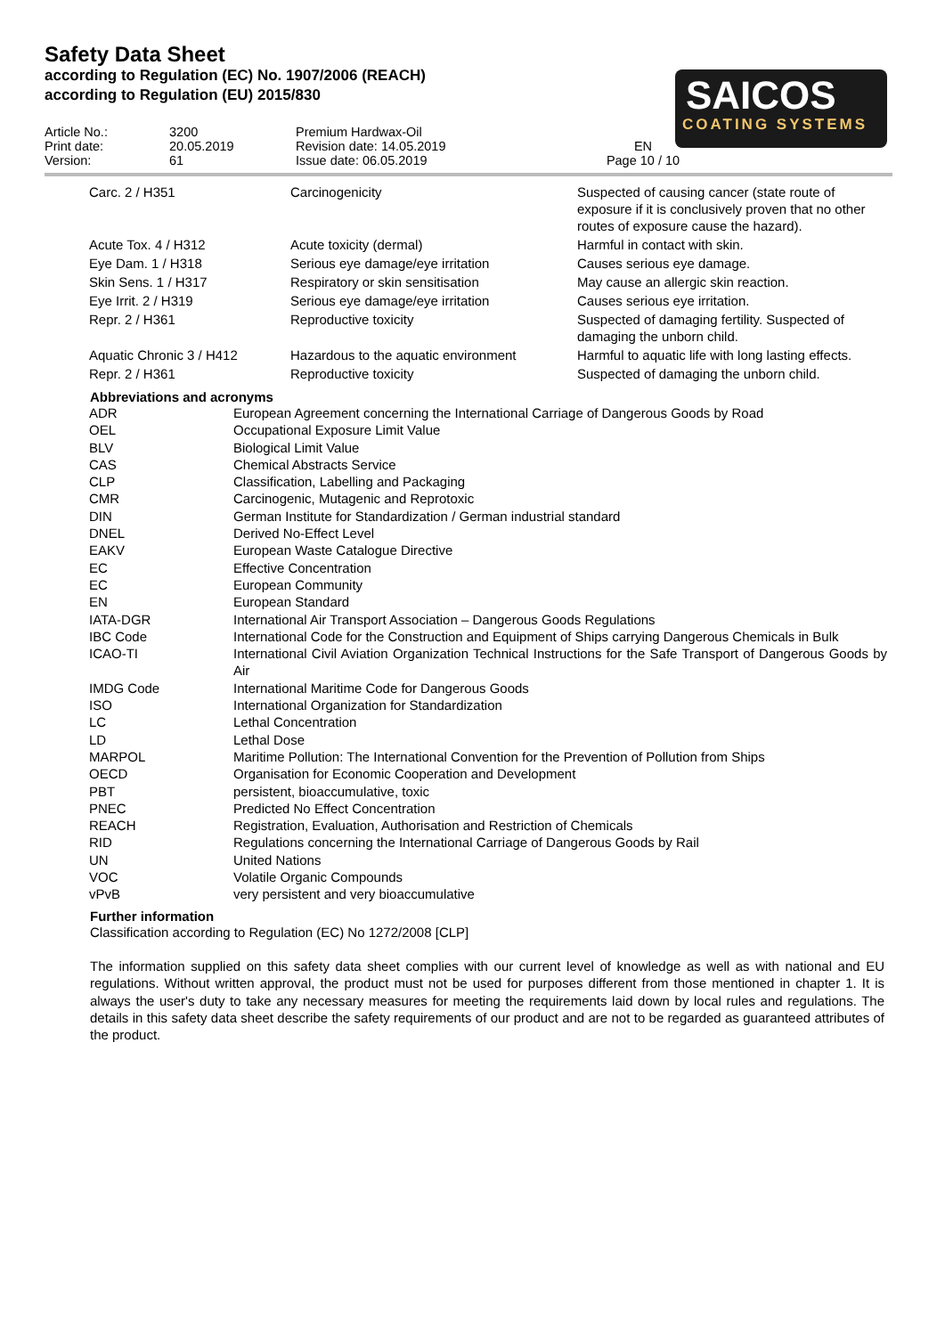Safety Data Sheet
according to Regulation (EC) No. 1907/2006 (REACH)
according to Regulation (EU) 2015/830
SAICOS
COATING SYSTEMS
| Article No.: Print date: Version: | 3200 20.05.2019 61 | Premium Hardwax-Oil Revision date: 14.05.2019 Issue date: 06.05.2019 | EN Page 10 / 10 | |
| Carc. 2 / H351 | Carcinogenicity | Suspected of causing cancer (state route of exposure if it is conclusively proven that no other routes of exposure cause the hazard). |
| Acute Tox. 4 / H312 | Acute toxicity (dermal) | Harmful in contact with skin. |
| Eye Dam. 1 / H318 | Serious eye damage/eye irritation | Causes serious eye damage. |
| Skin Sens. 1 / H317 | Respiratory or skin sensitisation | May cause an allergic skin reaction. |
| Eye Irrit. 2 / H319 | Serious eye damage/eye irritation | Causes serious eye irritation. |
| Repr. 2 / H361 | Reproductive toxicity | Suspected of damaging fertility. Suspected of damaging the unborn child. |
| Aquatic Chronic 3 / H412 | Hazardous to the aquatic environment | Harmful to aquatic life with long lasting effects. |
| Repr. 2 / H361 | Reproductive toxicity | Suspected of damaging the unborn child. |
Abbreviations and acronyms
| ADR | European Agreement concerning the International Carriage of Dangerous Goods by Road |
| OEL | Occupational Exposure Limit Value |
| BLV | Biological Limit Value |
| CAS | Chemical Abstracts Service |
| CLP | Classification, Labelling and Packaging |
| CMR | Carcinogenic, Mutagenic and Reprotoxic |
| DIN | German Institute for Standardization / German industrial standard |
| DNEL | Derived No-Effect Level |
| EAKV | European Waste Catalogue Directive |
| EC | Effective Concentration |
| EC | European Community |
| EN | European Standard |
| IATA-DGR | International Air Transport Association – Dangerous Goods Regulations |
| IBC Code | International Code for the Construction and Equipment of Ships carrying Dangerous Chemicals in Bulk |
| ICAO-TI | International Civil Aviation Organization Technical Instructions for the Safe Transport of Dangerous Goods by Air |
| IMDG Code | International Maritime Code for Dangerous Goods |
| ISO | International Organization for Standardization |
| LC | Lethal Concentration |
| LD | Lethal Dose |
| MARPOL | Maritime Pollution: The International Convention for the Prevention of Pollution from Ships |
| OECD | Organisation for Economic Cooperation and Development |
| PBT | persistent, bioaccumulative, toxic |
| PNEC | Predicted No Effect Concentration |
| REACH | Registration, Evaluation, Authorisation and Restriction of Chemicals |
| RID | Regulations concerning the International Carriage of Dangerous Goods by Rail |
| UN | United Nations |
| VOC | Volatile Organic Compounds |
| vPvB | very persistent and very bioaccumulative |
Further information
Classification according to Regulation (EC) No 1272/2008 [CLP]
The information supplied on this safety data sheet complies with our current level of knowledge as well as with national and EU regulations. Without written approval, the product must not be used for purposes different from those mentioned in chapter 1. It is always the user's duty to take any necessary measures for meeting the requirements laid down by local rules and regulations. The details in this safety data sheet describe the safety requirements of our product and are not to be regarded as guaranteed attributes of the product.